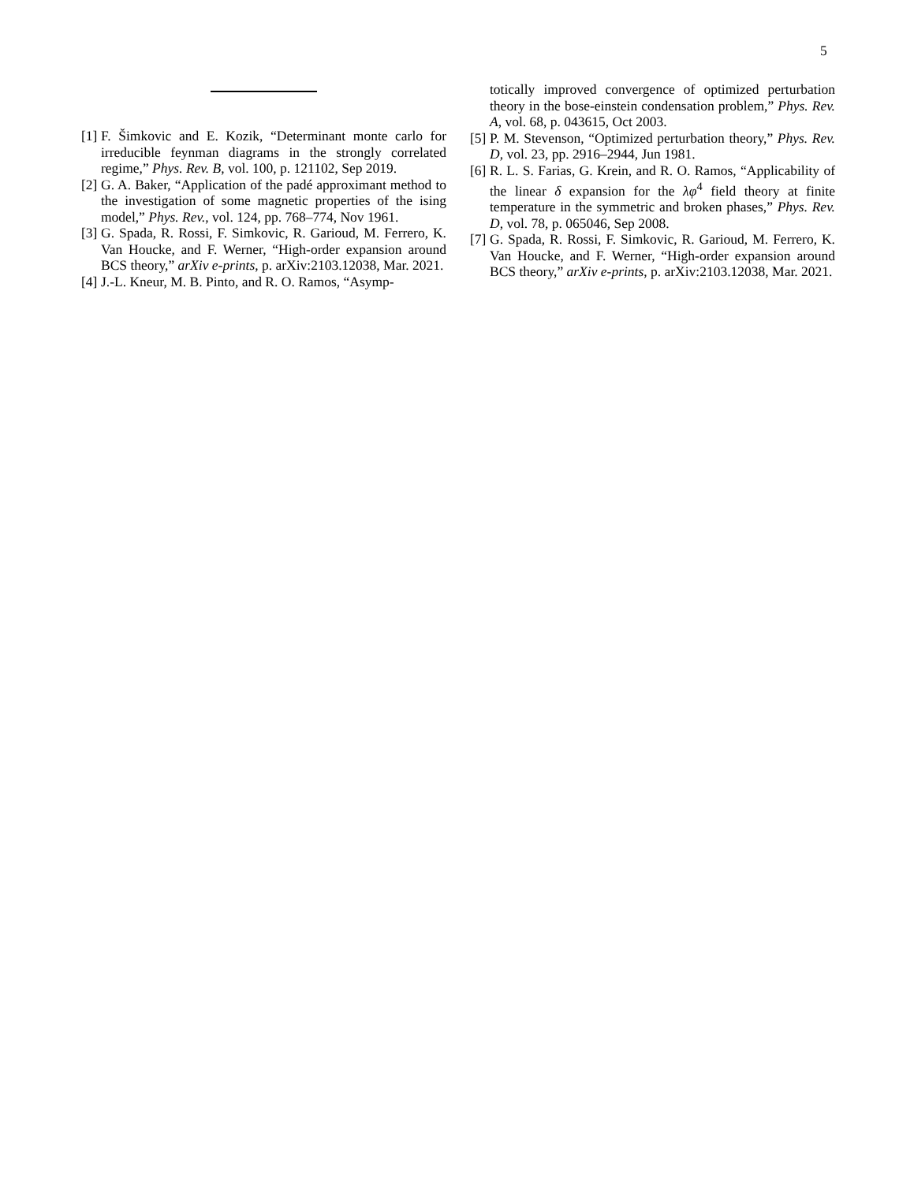5
[1] F. Šimkovic and E. Kozik, “Determinant monte carlo for irreducible feynman diagrams in the strongly correlated regime,” Phys. Rev. B, vol. 100, p. 121102, Sep 2019.
[2] G. A. Baker, “Application of the padé approximant method to the investigation of some magnetic properties of the ising model,” Phys. Rev., vol. 124, pp. 768–774, Nov 1961.
[3] G. Spada, R. Rossi, F. Simkovic, R. Garioud, M. Ferrero, K. Van Houcke, and F. Werner, “High-order expansion around BCS theory,” arXiv e-prints, p. arXiv:2103.12038, Mar. 2021.
[4] J.-L. Kneur, M. B. Pinto, and R. O. Ramos, “Asymp-
totically improved convergence of optimized perturbation theory in the bose-einstein condensation problem,” Phys. Rev. A, vol. 68, p. 043615, Oct 2003.
[5] P. M. Stevenson, “Optimized perturbation theory,” Phys. Rev. D, vol. 23, pp. 2916–2944, Jun 1981.
[6] R. L. S. Farias, G. Krein, and R. O. Ramos, “Applicability of the linear δ expansion for the λφ<sup>4</sup> field theory at finite temperature in the symmetric and broken phases,” Phys. Rev. D, vol. 78, p. 065046, Sep 2008.
[7] G. Spada, R. Rossi, F. Simkovic, R. Garioud, M. Ferrero, K. Van Houcke, and F. Werner, “High-order expansion around BCS theory,” arXiv e-prints, p. arXiv:2103.12038, Mar. 2021.